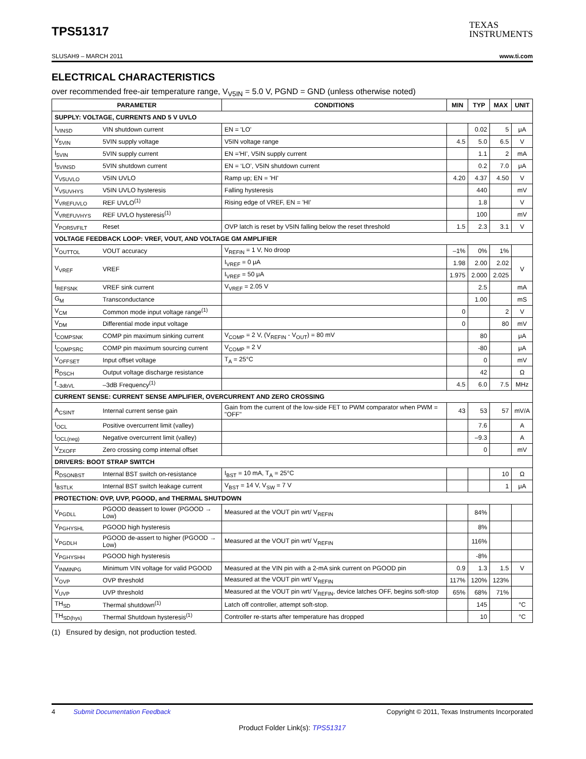TPS51317
TEXAS
INSTRUMENTS
SLUSAH9 – MARCH 2011 www.ti.com
ELECTRICAL CHARACTERISTICS
over recommended free-air temperature range, V<sub>V5IN</sub> = 5.0 V, PGND = GND (unless otherwise noted)
| PARAMETER | | CONDITIONS | MIN | TYP | MAX | UNIT |
| --- | --- | --- | --- | --- | --- | --- |
| SUPPLY: VOLTAGE, CURRENTS AND 5 V UVLO | | | | | | |
| I<sub>VINSD</sub> | VIN shutdown current | EN = 'LO' | | 0.02 | 5 | μA |
| V<sub>5VIN</sub> | 5VIN supply voltage | V5IN voltage range | 4.5 | 5.0 | 6.5 | V |
| I<sub>5VIN</sub> | 5VIN supply current | EN ='HI’, V5IN supply current | | 1.1 | 2 | mA |
| I<sub>5VINSD</sub> | 5VIN shutdown current | EN = ‘LO’, V5IN shutdown current | | 0.2 | 7.0 | μA |
| V<sub>V5UVLO</sub> | V5IN UVLO | Ramp up; EN = 'HI' | 4.20 | 4.37 | 4.50 | V |
| V<sub>V5UVHYS</sub> | V5IN UVLO hysteresis | Falling hysteresis | | 440 | | mV |
| V<sub>VREFUVLO</sub> | REF UVLO<sup>(1)</sup> | Rising edge of VREF, EN = 'HI' | | 1.8 | | V |
| V<sub>VREFUVHYS</sub> | REF UVLO hysteresis<sup>(1)</sup> | | | 100 | | mV |
| V<sub>POR5VFILT</sub> | Reset | OVP latch is reset by V5IN falling below the reset threshold | 1.5 | 2.3 | 3.1 | V |
| VOLTAGE FEEDBACK LOOP: VREF, VOUT, AND VOLTAGE GM AMPLIFIER | | | | | | |
| V<sub>OUTTOL</sub> | VOUT accuracy | V<sub>REFIN</sub> = 1 V, No droop | –1% | 0% | 1% | |
| V<sub>VREF</sub> | VREF | I<sub>VREF</sub> = 0 μA | 1.98 | 2.00 | 2.02 | V |
| | | I<sub>VREF</sub> = 50 μA | 1.975 | 2.000 | 2.025 | |
| I<sub>REFSNK</sub> | VREF sink current | V<sub>VREF</sub> = 2.05 V | | 2.5 | | mA |
| G<sub>M</sub> | Transconductance | | | 1.00 | | mS |
| V<sub>CM</sub> | Common mode input voltage range<sup>(1)</sup> | | 0 | | 2 | V |
| V<sub>DM</sub> | Differential mode input voltage | | 0 | | 80 | mV |
| I<sub>COMPSNK</sub> | COMP pin maximum sinking current | V<sub>COMP</sub> = 2 V, (V<sub>REFIN</sub> - V<sub>OUT</sub>) = 80 mV | | 80 | | μA |
| I<sub>COMPSRC</sub> | COMP pin maximum sourcing current | V<sub>COMP</sub> = 2 V | | -80 | | μA |
| V<sub>OFFSET</sub> | Input offset voltage | T<sub>A</sub> = 25°C | | 0 | | mV |
| R<sub>DSCH</sub> | Output voltage discharge resistance | | | 42 | | Ω |
| f<sub>–3dbVL</sub> | –3dB Frequency<sup>(1)</sup> | | 4.5 | 6.0 | 7.5 | MHz |
| CURRENT SENSE: CURRENT SENSE AMPLIFIER, OVERCURRENT AND ZERO CROSSING | | | | | | |
| A<sub>CSINT</sub> | Internal current sense gain | Gain from the current of the low-side FET to PWM comparator when PWM = "OFF" | 43 | 53 | 57 | mV/A |
| I<sub>OCL</sub> | Positive overcurrent limit (valley) | | | 7.6 | | A |
| I<sub>OCL(neg)</sub> | Negative overcurrent limit (valley) | | | –9.3 | | A |
| V<sub>ZXOFF</sub> | Zero crossing comp internal offset | | | 0 | | mV |
| DRIVERS: BOOT STRAP SWITCH | | | | | | |
| R<sub>DSONBST</sub> | Internal BST switch on-resistance | I<sub>BST</sub> = 10 mA, T<sub>A</sub> = 25°C | | | 10 | Ω |
| I<sub>BSTLK</sub> | Internal BST switch leakage current | V<sub>BST</sub> = 14 V, V<sub>SW</sub> = 7 V | | | 1 | μA |
| PROTECTION: OVP, UVP, PGOOD, and THERMAL SHUTDOWN | | | | | | |
| V<sub>PGDLL</sub> | PGOOD deassert to lower (PGOOD → Low) | Measured at the VOUT pin wrt/ V<sub>REFIN</sub> | | 84% | | |
| V<sub>PGHYSHL</sub> | PGOOD high hysteresis | | | 8% | | |
| V<sub>PGDLH</sub> | PGOOD de-assert to higher (PGOOD → Low) | Measured at the VOUT pin wrt/ V<sub>REFIN</sub> | | 116% | | |
| V<sub>PGHYSHH</sub> | PGOOD high hysteresis | | | -8% | | |
| V<sub>INMINPG</sub> | Minimum VIN voltage for valid PGOOD | Measured at the VIN pin with a 2-mA sink current on PGOOD pin | 0.9 | 1.3 | 1.5 | V |
| V<sub>OVP</sub> | OVP threshold | Measured at the VOUT pin wrt/ V<sub>REFIN</sub> | 117% | 120% | 123% | |
| V<sub>UVP</sub> | UVP threshold | Measured at the VOUT pin wrt/ V<sub>REFIN</sub>, device latches OFF, begins soft-stop | 65% | 68% | 71% | |
| TH<sub>SD</sub> | Thermal shutdown<sup>(1)</sup> | Latch off controller, attempt soft-stop. | | 145 | | °C |
| TH<sub>SD(hys)</sub> | Thermal Shutdown hysteresis<sup>(1)</sup> | Controller re-starts after temperature has dropped | | 10 | | °C |
(1) Ensured by design, not production tested.
4 Submit Documentation Feedback Copyright © 2011, Texas Instruments Incorporated
Product Folder Link(s): TPS51317